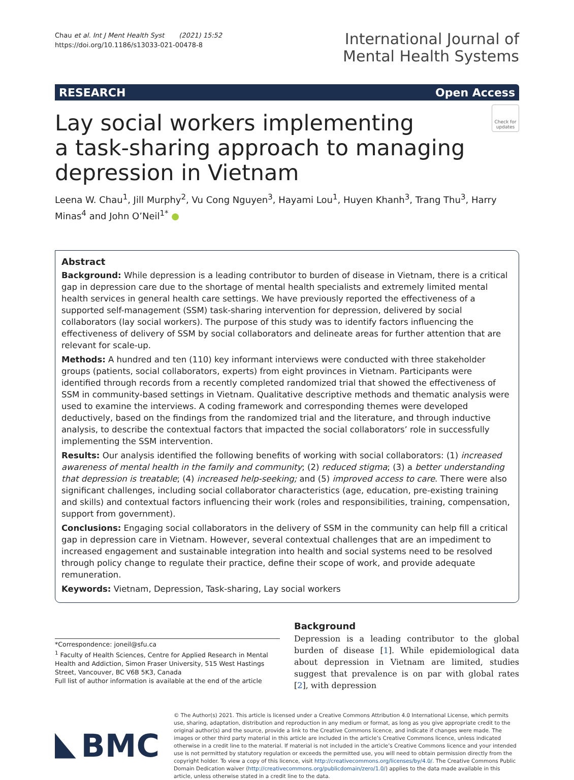Chau et al. Int J Ment Health Syst (2021) 15:52
https://doi.org/10.1186/s13033-021-00478-8
International Journal of
Mental Health Systems
RESEARCH Open Access
Lay social workers implementing
a task-sharing approach to managing
depression in Vietnam
Check for updates
Leena W. Chau<sup>1</sup>, Jill Murphy<sup>2</sup>, Vu Cong Nguyen<sup>3</sup>, Hayami Lou<sup>1</sup>, Huyen Khanh<sup>3</sup>, Trang Thu<sup>3</sup>, Harry Minas<sup>4</sup> and John O’Neil<sup>1*</sup> ●
Abstract
Background: While depression is a leading contributor to burden of disease in Vietnam, there is a critical gap in depression care due to the shortage of mental health specialists and extremely limited mental health services in general health care settings. We have previously reported the effectiveness of a supported self-management (SSM) task-sharing intervention for depression, delivered by social collaborators (lay social workers). The purpose of this study was to identify factors influencing the effectiveness of delivery of SSM by social collaborators and delineate areas for further attention that are relevant for scale-up.
Methods: A hundred and ten (110) key informant interviews were conducted with three stakeholder groups (patients, social collaborators, experts) from eight provinces in Vietnam. Participants were identified through records from a recently completed randomized trial that showed the effectiveness of SSM in community-based settings in Vietnam. Qualitative descriptive methods and thematic analysis were used to examine the interviews. A coding framework and corresponding themes were developed deductively, based on the findings from the randomized trial and the literature, and through inductive analysis, to describe the contextual factors that impacted the social collaborators’ role in successfully implementing the SSM intervention.
Results: Our analysis identified the following benefits of working with social collaborators: (1) increased awareness of mental health in the family and community; (2) reduced stigma; (3) a better understanding that depression is treatable; (4) increased help-seeking; and (5) improved access to care. There were also significant challenges, including social collaborator characteristics (age, education, pre-existing training and skills) and contextual factors influencing their work (roles and responsibilities, training, compensation, support from government).
Conclusions: Engaging social collaborators in the delivery of SSM in the community can help fill a critical gap in depression care in Vietnam. However, several contextual challenges that are an impediment to increased engagement and sustainable integration into health and social systems need to be resolved through policy change to regulate their practice, define their scope of work, and provide adequate remuneration.
Keywords: Vietnam, Depression, Task-sharing, Lay social workers
*Correspondence: joneil@sfu.ca
<sup>1</sup> Faculty of Health Sciences, Centre for Applied Research in Mental Health and Addiction, Simon Fraser University, 515 West Hastings Street, Vancouver, BC V6B 5K3, Canada
Full list of author information is available at the end of the article
Background
Depression is a leading contributor to the global burden of disease [1]. While epidemiological data about depression in Vietnam are limited, studies suggest that prevalence is on par with global rates [2], with depression
BMC
© The Author(s) 2021. This article is licensed under a Creative Commons Attribution 4.0 International License, which permits use, sharing, adaptation, distribution and reproduction in any medium or format, as long as you give appropriate credit to the original author(s) and the source, provide a link to the Creative Commons licence, and indicate if changes were made. The images or other third party material in this article are included in the article’s Creative Commons licence, unless indicated otherwise in a credit line to the material. If material is not included in the article’s Creative Commons licence and your intended use is not permitted by statutory regulation or exceeds the permitted use, you will need to obtain permission directly from the copyright holder. To view a copy of this licence, visit http://creativecommons.org/licenses/by/4.0/. The Creative Commons Public Domain Dedication waiver (http://creativecommons.org/publicdomain/zero/1.0/) applies to the data made available in this article, unless otherwise stated in a credit line to the data.